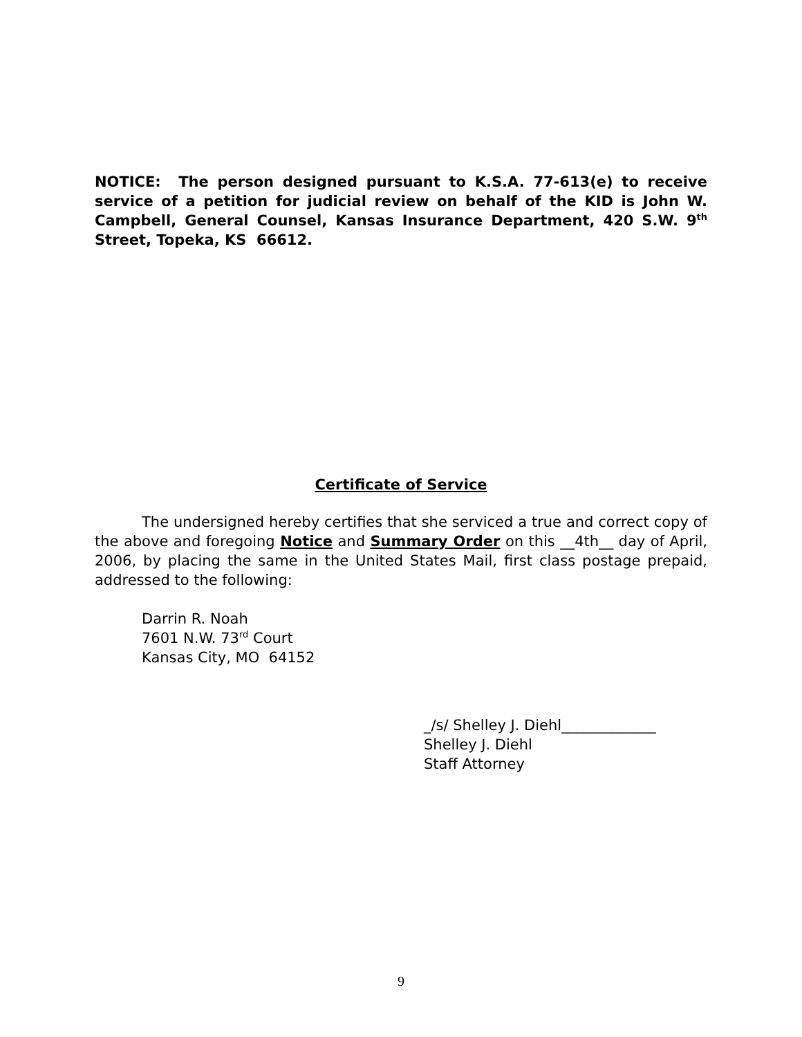NOTICE: The person designed pursuant to K.S.A. 77-613(e) to receive service of a petition for judicial review on behalf of the KID is John W. Campbell, General Counsel, Kansas Insurance Department, 420 S.W. 9<sup>th</sup> Street, Topeka, KS 66612.
Certificate of Service
The undersigned hereby certifies that she serviced a true and correct copy of the above and foregoing Notice and Summary Order on this __4th__ day of April, 2006, by placing the same in the United States Mail, first class postage prepaid, addressed to the following:
Darrin R. Noah
7601 N.W. 73<sup>rd</sup> Court
Kansas City, MO 64152
_/s/ Shelley J. Diehl_____________
Shelley J. Diehl
Staff Attorney
9